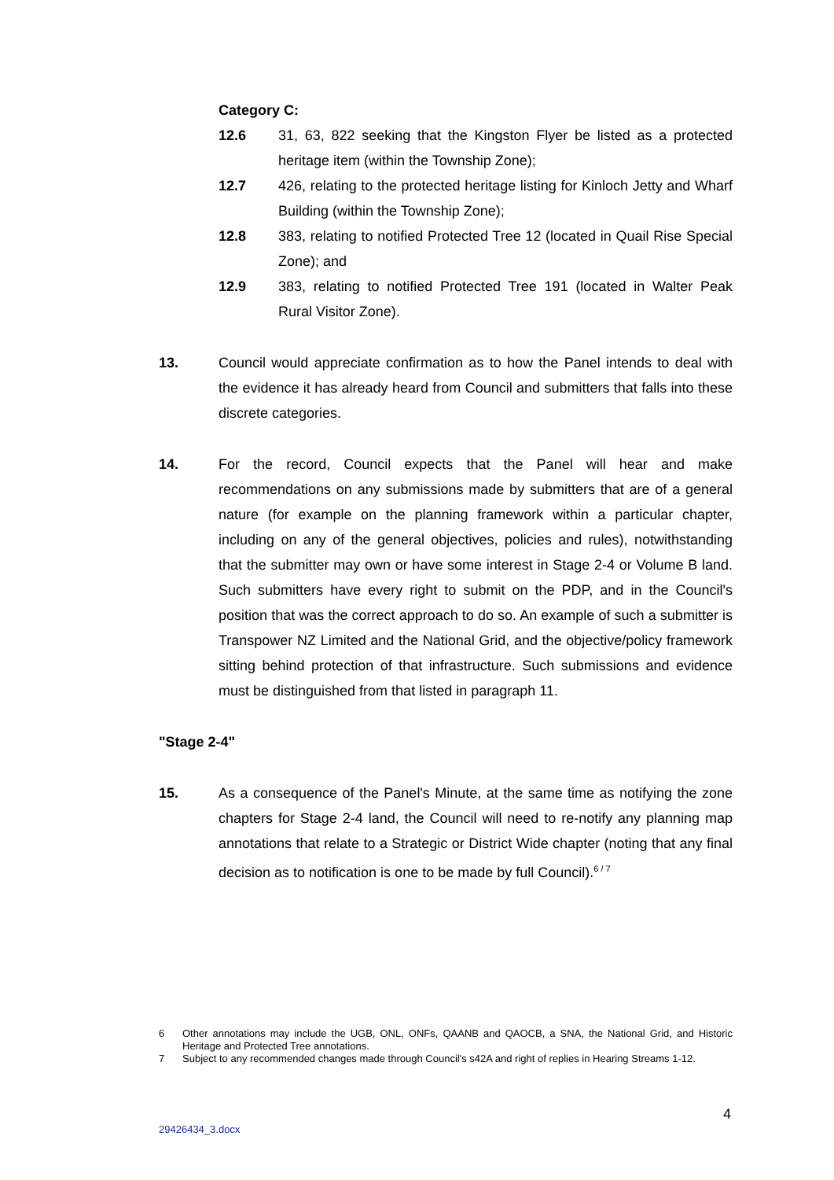Category C:
12.6 31, 63, 822 seeking that the Kingston Flyer be listed as a protected heritage item (within the Township Zone);
12.7 426, relating to the protected heritage listing for Kinloch Jetty and Wharf Building (within the Township Zone);
12.8 383, relating to notified Protected Tree 12 (located in Quail Rise Special Zone); and
12.9 383, relating to notified Protected Tree 191 (located in Walter Peak Rural Visitor Zone).
13. Council would appreciate confirmation as to how the Panel intends to deal with the evidence it has already heard from Council and submitters that falls into these discrete categories.
14. For the record, Council expects that the Panel will hear and make recommendations on any submissions made by submitters that are of a general nature (for example on the planning framework within a particular chapter, including on any of the general objectives, policies and rules), notwithstanding that the submitter may own or have some interest in Stage 2-4 or Volume B land. Such submitters have every right to submit on the PDP, and in the Council's position that was the correct approach to do so. An example of such a submitter is Transpower NZ Limited and the National Grid, and the objective/policy framework sitting behind protection of that infrastructure. Such submissions and evidence must be distinguished from that listed in paragraph 11.
"Stage 2-4"
15. As a consequence of the Panel's Minute, at the same time as notifying the zone chapters for Stage 2-4 land, the Council will need to re-notify any planning map annotations that relate to a Strategic or District Wide chapter (noting that any final decision as to notification is one to be made by full Council).<sup>6 / 7</sup>
6 Other annotations may include the UGB, ONL, ONFs, QAANB and QAOCB, a SNA, the National Grid, and Historic Heritage and Protected Tree annotations.
7 Subject to any recommended changes made through Council's s42A and right of replies in Hearing Streams 1-12.
4
29426434_3.docx